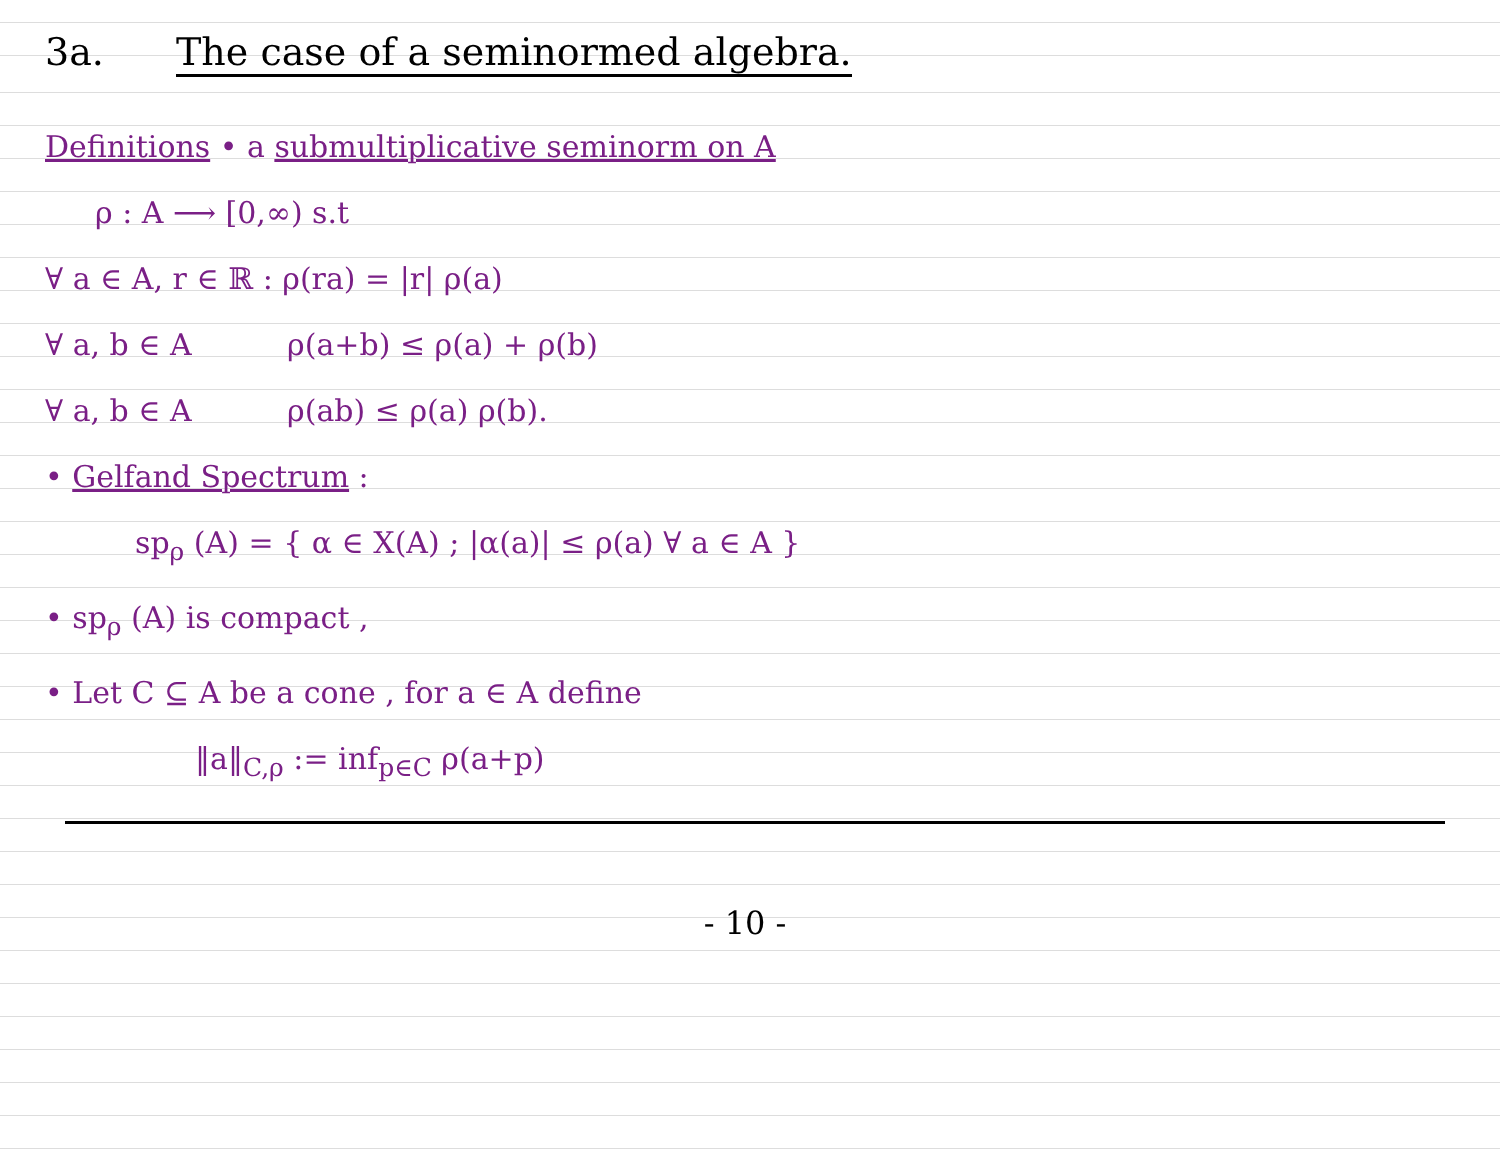3a. The case of a seminormed algebra.
Definitions • a submultiplicative seminorm on A
ρ : A ⟶ [0,∞) s.t
∀ a ∈ A, r ∈ ℝ : ρ(ra) = |r| ρ(a)
∀ a, b ∈ A ρ(a+b) ≤ ρ(a) + ρ(b)
∀ a, b ∈ A ρ(ab) ≤ ρ(a) ρ(b).
• Gelfand Spectrum :
sp<sub>ρ</sub> (A) = { α ∈ X(A) ; |α(a)| ≤ ρ(a) ∀ a ∈ A }
• sp<sub>ρ</sub> (A) is compact ,
• Let C ⊆ A be a cone , for a ∈ A define
‖a‖<sub>C,ρ</sub> := inf<sub>p∈C</sub> ρ(a+p)
- 10 -